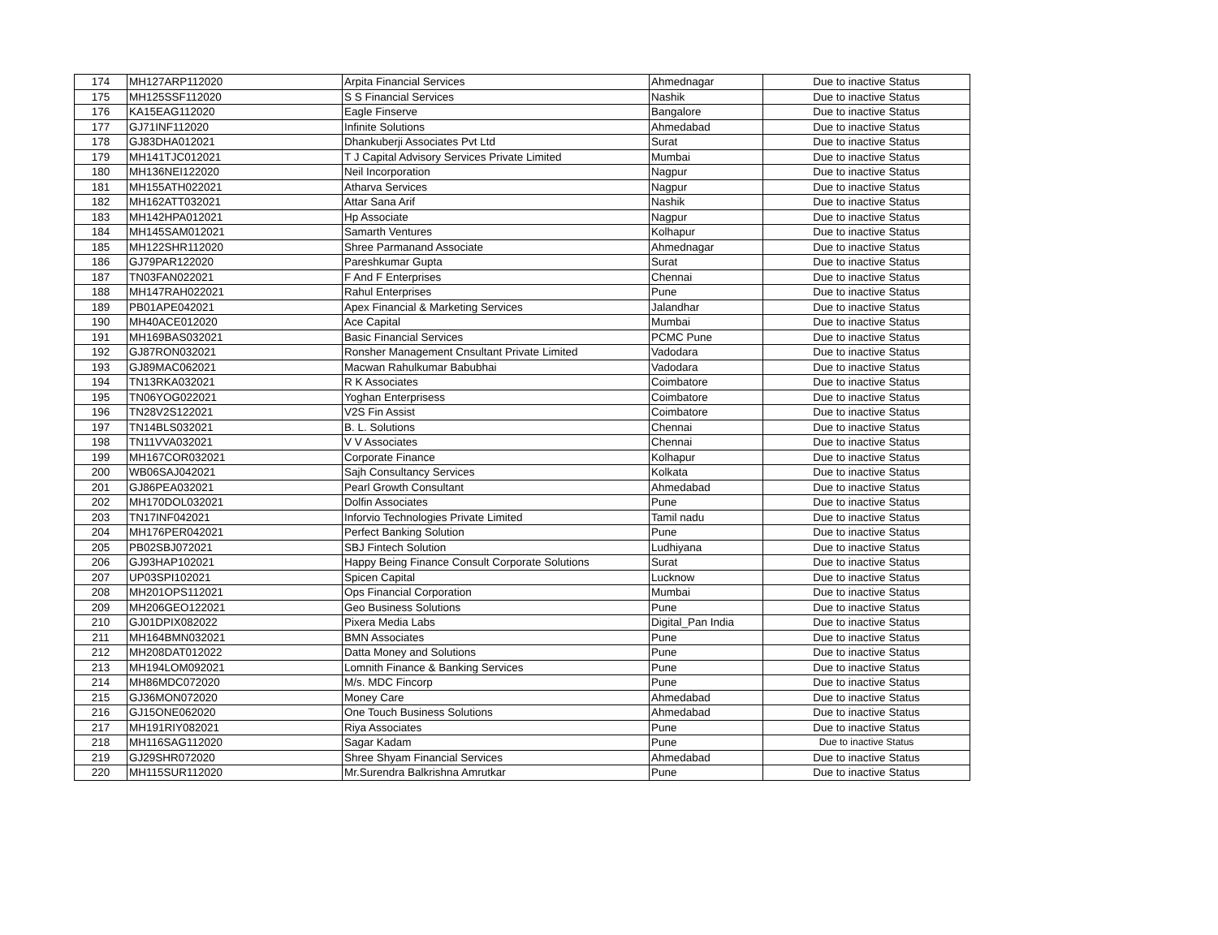| 174 | MH127ARP112020 | Arpita Financial Services | Ahmednagar | Due to inactive Status |
| 175 | MH125SSF112020 | S S Financial Services | Nashik | Due to inactive Status |
| 176 | KA15EAG112020 | Eagle Finserve | Bangalore | Due to inactive Status |
| 177 | GJ71INF112020 | Infinite Solutions | Ahmedabad | Due to inactive Status |
| 178 | GJ83DHA012021 | Dhankuberji Associates Pvt Ltd | Surat | Due to inactive Status |
| 179 | MH141TJC012021 | T J Capital Advisory Services Private Limited | Mumbai | Due to inactive Status |
| 180 | MH136NEI122020 | Neil Incorporation | Nagpur | Due to inactive Status |
| 181 | MH155ATH022021 | Atharva Services | Nagpur | Due to inactive Status |
| 182 | MH162ATT032021 | Attar Sana Arif | Nashik | Due to inactive Status |
| 183 | MH142HPA012021 | Hp Associate | Nagpur | Due to inactive Status |
| 184 | MH145SAM012021 | Samarth Ventures | Kolhapur | Due to inactive Status |
| 185 | MH122SHR112020 | Shree Parmanand Associate | Ahmednagar | Due to inactive Status |
| 186 | GJ79PAR122020 | Pareshkumar Gupta | Surat | Due to inactive Status |
| 187 | TN03FAN022021 | F And F Enterprises | Chennai | Due to inactive Status |
| 188 | MH147RAH022021 | Rahul Enterprises | Pune | Due to inactive Status |
| 189 | PB01APE042021 | Apex Financial & Marketing Services | Jalandhar | Due to inactive Status |
| 190 | MH40ACE012020 | Ace Capital | Mumbai | Due to inactive Status |
| 191 | MH169BAS032021 | Basic Financial Services | PCMC Pune | Due to inactive Status |
| 192 | GJ87RON032021 | Ronsher Management Cnsultant Private Limited | Vadodara | Due to inactive Status |
| 193 | GJ89MAC062021 | Macwan Rahulkumar Babubhai | Vadodara | Due to inactive Status |
| 194 | TN13RKA032021 | R K Associates | Coimbatore | Due to inactive Status |
| 195 | TN06YOG022021 | Yoghan Enterprisess | Coimbatore | Due to inactive Status |
| 196 | TN28V2S122021 | V2S Fin Assist | Coimbatore | Due to inactive Status |
| 197 | TN14BLS032021 | B. L. Solutions | Chennai | Due to inactive Status |
| 198 | TN11VVA032021 | V V Associates | Chennai | Due to inactive Status |
| 199 | MH167COR032021 | Corporate Finance | Kolhapur | Due to inactive Status |
| 200 | WB06SAJ042021 | Sajh Consultancy Services | Kolkata | Due to inactive Status |
| 201 | GJ86PEA032021 | Pearl Growth Consultant | Ahmedabad | Due to inactive Status |
| 202 | MH170DOL032021 | Dolfin Associates | Pune | Due to inactive Status |
| 203 | TN17INF042021 | Inforvio Technologies Private Limited | Tamil nadu | Due to inactive Status |
| 204 | MH176PER042021 | Perfect Banking Solution | Pune | Due to inactive Status |
| 205 | PB02SBJ072021 | SBJ Fintech Solution | Ludhiyana | Due to inactive Status |
| 206 | GJ93HAP102021 | Happy Being Finance Consult Corporate Solutions | Surat | Due to inactive Status |
| 207 | UP03SPI102021 | Spicen Capital | Lucknow | Due to inactive Status |
| 208 | MH201OPS112021 | Ops Financial Corporation | Mumbai | Due to inactive Status |
| 209 | MH206GEO122021 | Geo Business Solutions | Pune | Due to inactive Status |
| 210 | GJ01DPIX082022 | Pixera Media Labs | Digital_Pan India | Due to inactive Status |
| 211 | MH164BMN032021 | BMN Associates | Pune | Due to inactive Status |
| 212 | MH208DAT012022 | Datta Money and Solutions | Pune | Due to inactive Status |
| 213 | MH194LOM092021 | Lomnith Finance & Banking Services | Pune | Due to inactive Status |
| 214 | MH86MDC072020 | M/s. MDC Fincorp | Pune | Due to inactive Status |
| 215 | GJ36MON072020 | Money Care | Ahmedabad | Due to inactive Status |
| 216 | GJ15ONE062020 | One Touch Business Solutions | Ahmedabad | Due to inactive Status |
| 217 | MH191RIY082021 | Riya Associates | Pune | Due to inactive Status |
| 218 | MH116SAG112020 | Sagar Kadam | Pune | Due to inactive Status |
| 219 | GJ29SHR072020 | Shree Shyam Financial Services | Ahmedabad | Due to inactive Status |
| 220 | MH115SUR112020 | Mr.Surendra Balkrishna Amrutkar | Pune | Due to inactive Status |